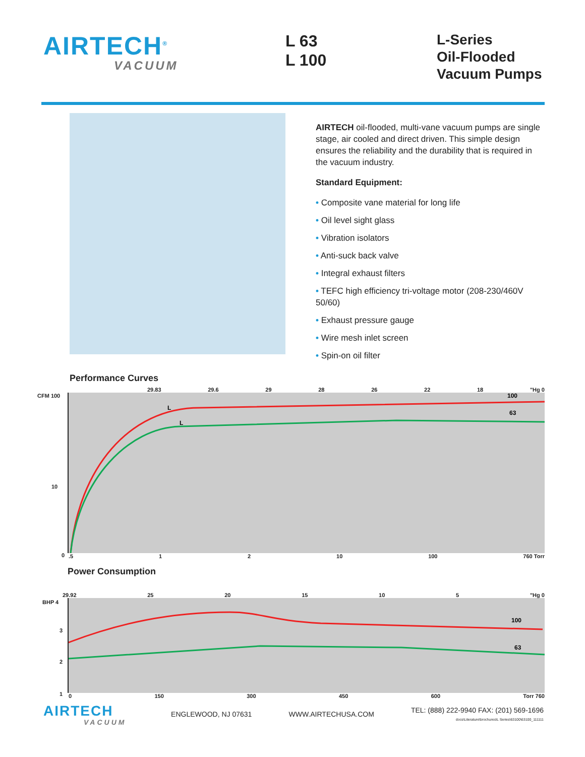AIRTECH<sup>®</sup>
VACUUM
L 63
L 100
L-Series
Oil-Flooded
Vacuum Pumps
AIRTECH oil-flooded, multi-vane vacuum pumps are single stage, air cooled and direct driven. This simple design ensures the reliability and the durability that is required in the vacuum industry.
Standard Equipment:
• Composite vane material for long life
• Oil level sight glass
• Vibration isolators
• Anti-suck back valve
• Integral exhaust filters
• TEFC high efficiency tri-voltage motor (208-230/460V 50/60)
• Exhaust pressure gauge
• Wire mesh inlet screen
• Spin-on oil filter
Performance Curves
29.83 29.6 29 28 26 22 18 "Hg 0
CFM 100
10
0
100
63
L
L
.5 1 2 10 100 760 Torr
Power Consumption
29.92 25 20 15 10 5 "Hg 0
BHP 4
3
2
1
100
63
0 150 300 450 600 Torr 760
AIRTECH
VACUUM
ENGLEWOOD, NJ 07631 WWW.AIRTECHUSA.COM TEL: (888) 222-9940 FAX: (201) 569-1696
docs\Literature\brochures\L Series\63100\63100_111111